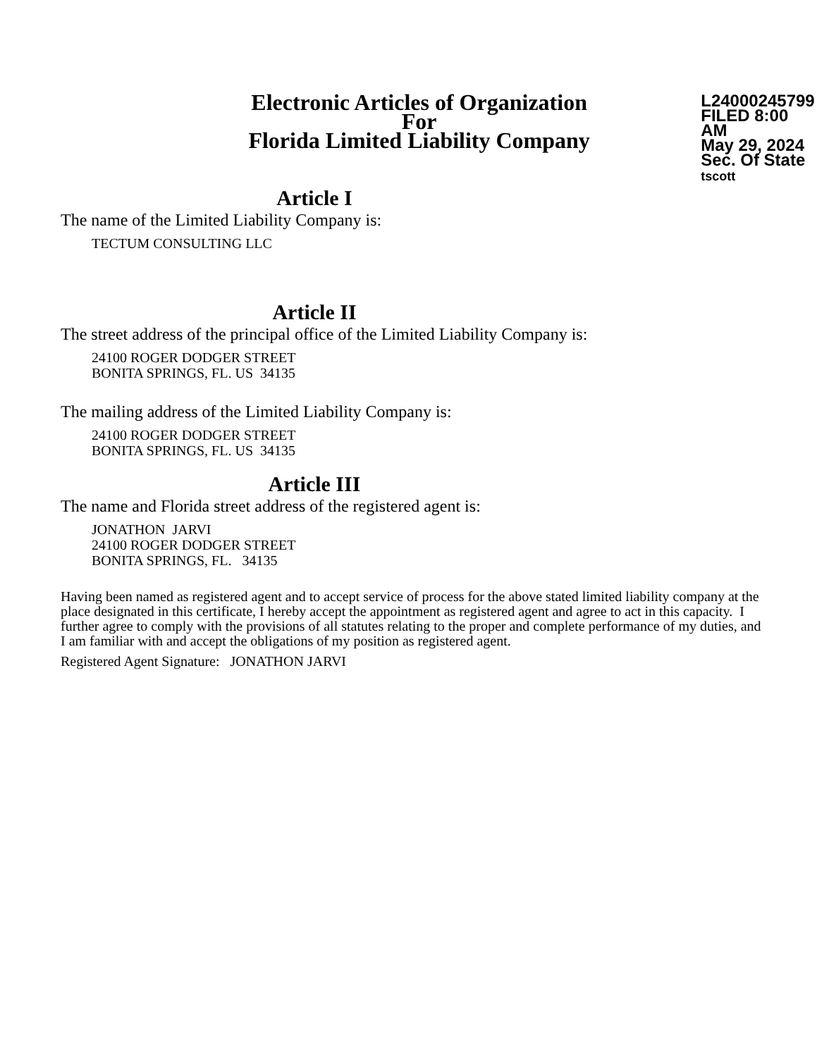Electronic Articles of Organization
For
Florida Limited Liability Company
L24000245799
FILED 8:00 AM
May 29, 2024
Sec. Of State
tscott
Article I
The name of the Limited Liability Company is:
TECTUM CONSULTING LLC
Article II
The street address of the principal office of the Limited Liability Company is:
24100 ROGER DODGER STREET
BONITA SPRINGS, FL. US 34135
The mailing address of the Limited Liability Company is:
24100 ROGER DODGER STREET
BONITA SPRINGS, FL. US 34135
Article III
The name and Florida street address of the registered agent is:
JONATHON JARVI
24100 ROGER DODGER STREET
BONITA SPRINGS, FL. 34135
Having been named as registered agent and to accept service of process for the above stated limited liability company at the place designated in this certificate, I hereby accept the appointment as registered agent and agree to act in this capacity. I further agree to comply with the provisions of all statutes relating to the proper and complete performance of my duties, and I am familiar with and accept the obligations of my position as registered agent.
Registered Agent Signature: JONATHON JARVI